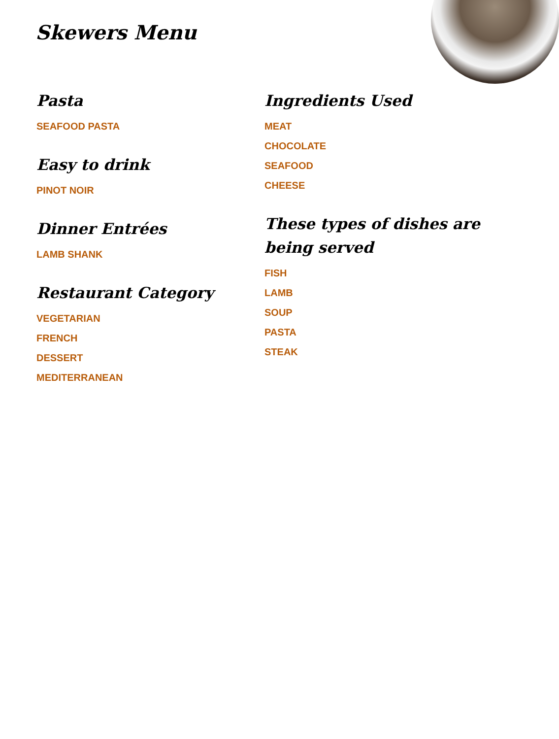Skewers Menu
Pasta
SEAFOOD PASTA
Easy to drink
PINOT NOIR
Dinner Entrées
LAMB SHANK
Restaurant Category
VEGETARIAN
FRENCH
DESSERT
MEDITERRANEAN
Ingredients Used
MEAT
CHOCOLATE
SEAFOOD
CHEESE
These types of dishes are being served
FISH
LAMB
SOUP
PASTA
STEAK